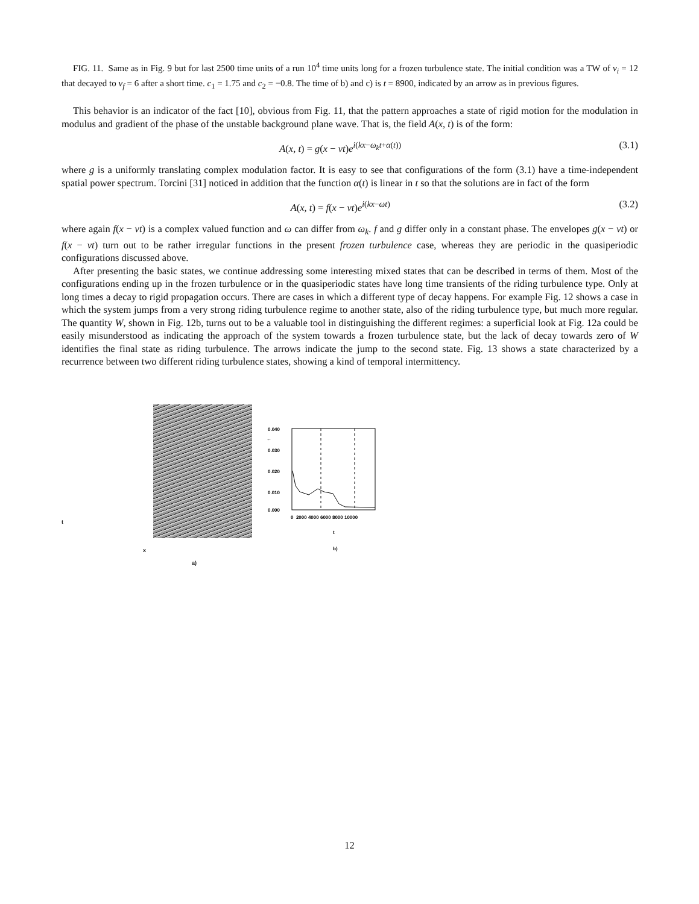FIG. 11. Same as in Fig. 9 but for last 2500 time units of a run 10<sup>4</sup> time units long for a frozen turbulence state. The initial condition was a TW of ν<sub>i</sub> = 12 that decayed to ν<sub>f</sub> = 6 after a short time. c<sub>1</sub> = 1.75 and c<sub>2</sub> = −0.8. The time of b) and c) is t = 8900, indicated by an arrow as in previous figures.
This behavior is an indicator of the fact [10], obvious from Fig. 11, that the pattern approaches a state of rigid motion for the modulation in modulus and gradient of the phase of the unstable background plane wave. That is, the field A(x, t) is of the form:
A(x, t) = g(x − vt)e<sup>i(kx−ω<sub>k</sub>t+α(t))</sup> (3.1)
where g is a uniformly translating complex modulation factor. It is easy to see that configurations of the form (3.1) have a time-independent spatial power spectrum. Torcini [31] noticed in addition that the function α(t) is linear in t so that the solutions are in fact of the form
A(x, t) = f(x − vt)e<sup>i(kx−ωt)</sup> (3.2)
where again f(x − vt) is a complex valued function and ω can differ from ω<sub>k</sub>. f and g differ only in a constant phase. The envelopes g(x − vt) or f(x − vt) turn out to be rather irregular functions in the present frozen turbulence case, whereas they are periodic in the quasiperiodic configurations discussed above.
After presenting the basic states, we continue addressing some interesting mixed states that can be described in terms of them. Most of the configurations ending up in the frozen turbulence or in the quasiperiodic states have long time transients of the riding turbulence type. Only at long times a decay to rigid propagation occurs. There are cases in which a different type of decay happens. For example Fig. 12 shows a case in which the system jumps from a very strong riding turbulence regime to another state, also of the riding turbulence type, but much more regular. The quantity W, shown in Fig. 12b, turns out to be a valuable tool in distinguishing the different regimes: a superficial look at Fig. 12a could be easily misunderstood as indicating the approach of the system towards a frozen turbulence state, but the lack of decay towards zero of W identifies the final state as riding turbulence. The arrows indicate the jump to the second state. Fig. 13 shows a state characterized by a recurrence between two different riding turbulence states, showing a kind of temporal intermittency.
t
x
a)
←
0.040
0.030
0.020
0.010
0.000
0 2000 4000 6000 8000 10000
t
b)
12